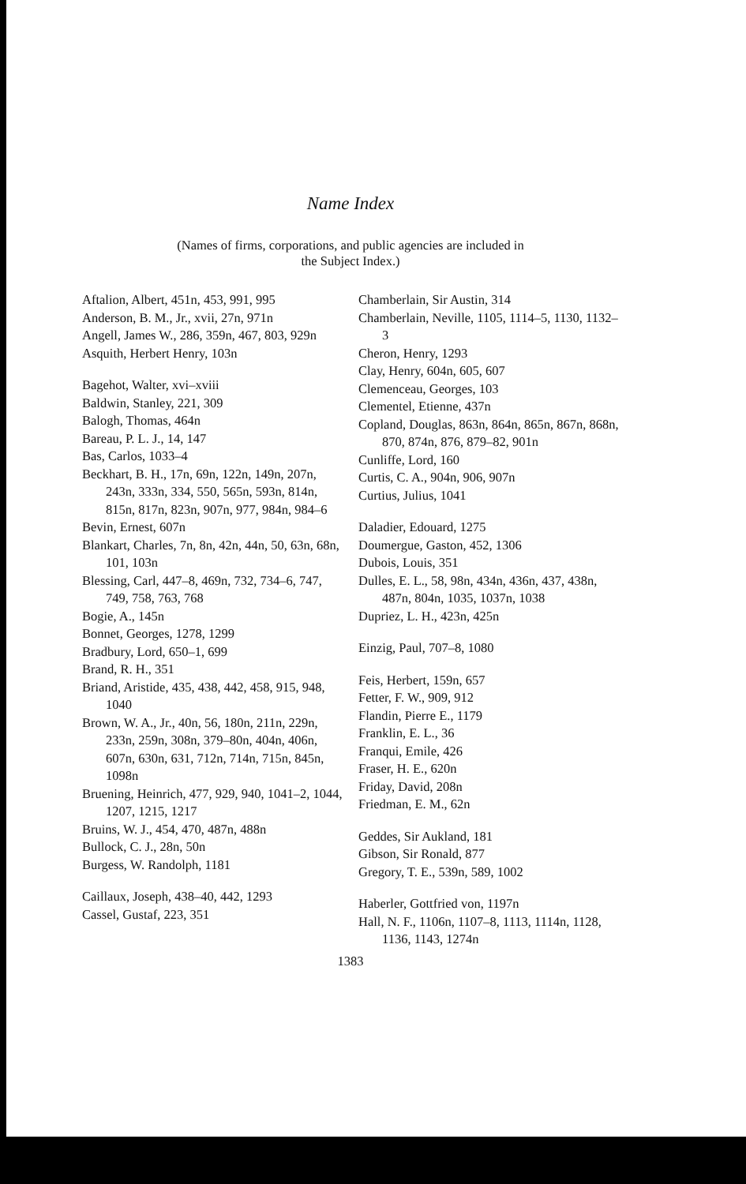Name Index
(Names of firms, corporations, and public agencies are included in
the Subject Index.)
Aftalion, Albert, 451n, 453, 991, 995
Anderson, B. M., Jr., xvii, 27n, 971n
Angell, James W., 286, 359n, 467, 803, 929n
Asquith, Herbert Henry, 103n
Bagehot, Walter, xvi–xviii
Baldwin, Stanley, 221, 309
Balogh, Thomas, 464n
Bareau, P. L. J., 14, 147
Bas, Carlos, 1033–4
Beckhart, B. H., 17n, 69n, 122n, 149n, 207n, 243n, 333n, 334, 550, 565n, 593n, 814n, 815n, 817n, 823n, 907n, 977, 984n, 984–6
Bevin, Ernest, 607n
Blankart, Charles, 7n, 8n, 42n, 44n, 50, 63n, 68n, 101, 103n
Blessing, Carl, 447–8, 469n, 732, 734–6, 747, 749, 758, 763, 768
Bogie, A., 145n
Bonnet, Georges, 1278, 1299
Bradbury, Lord, 650–1, 699
Brand, R. H., 351
Briand, Aristide, 435, 438, 442, 458, 915, 948, 1040
Brown, W. A., Jr., 40n, 56, 180n, 211n, 229n, 233n, 259n, 308n, 379–80n, 404n, 406n, 607n, 630n, 631, 712n, 714n, 715n, 845n, 1098n
Bruening, Heinrich, 477, 929, 940, 1041–2, 1044, 1207, 1215, 1217
Bruins, W. J., 454, 470, 487n, 488n
Bullock, C. J., 28n, 50n
Burgess, W. Randolph, 1181
Caillaux, Joseph, 438–40, 442, 1293
Cassel, Gustaf, 223, 351
Chamberlain, Sir Austin, 314
Chamberlain, Neville, 1105, 1114–5, 1130, 1132–3
Cheron, Henry, 1293
Clay, Henry, 604n, 605, 607
Clemenceau, Georges, 103
Clementel, Etienne, 437n
Copland, Douglas, 863n, 864n, 865n, 867n, 868n, 870, 874n, 876, 879–82, 901n
Cunliffe, Lord, 160
Curtis, C. A., 904n, 906, 907n
Curtius, Julius, 1041
Daladier, Edouard, 1275
Doumergue, Gaston, 452, 1306
Dubois, Louis, 351
Dulles, E. L., 58, 98n, 434n, 436n, 437, 438n, 487n, 804n, 1035, 1037n, 1038
Dupriez, L. H., 423n, 425n
Einzig, Paul, 707–8, 1080
Feis, Herbert, 159n, 657
Fetter, F. W., 909, 912
Flandin, Pierre E., 1179
Franklin, E. L., 36
Franqui, Emile, 426
Fraser, H. E., 620n
Friday, David, 208n
Friedman, E. M., 62n
Geddes, Sir Aukland, 181
Gibson, Sir Ronald, 877
Gregory, T. E., 539n, 589, 1002
Haberler, Gottfried von, 1197n
Hall, N. F., 1106n, 1107–8, 1113, 1114n, 1128, 1136, 1143, 1274n
1383